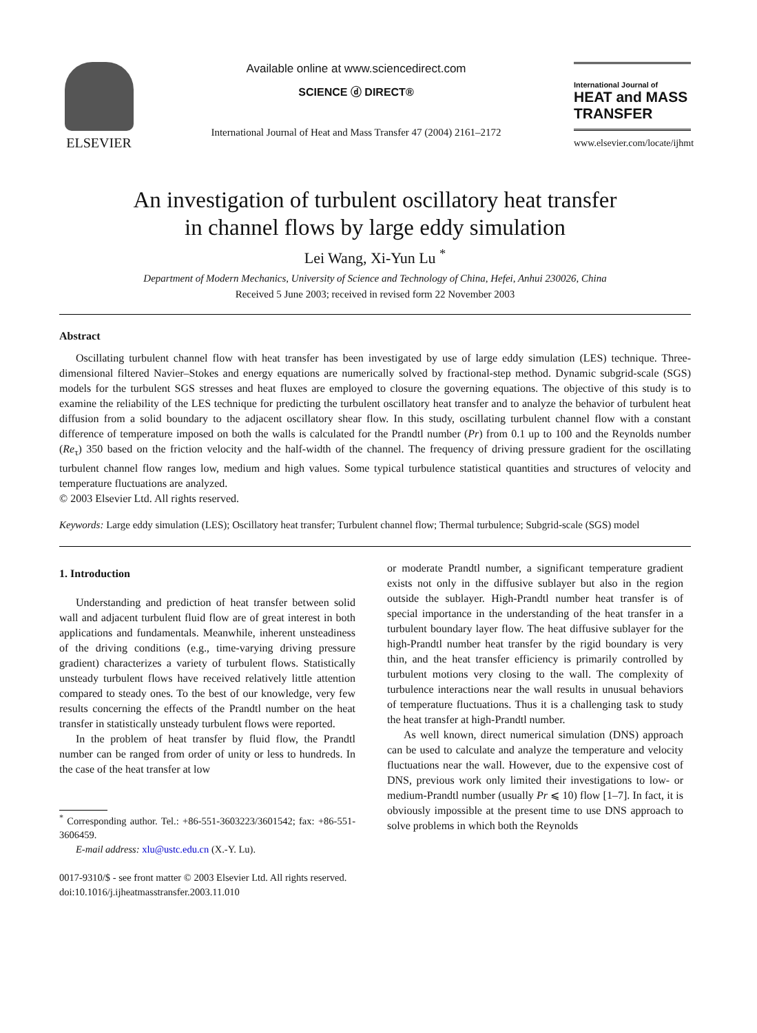ELSEVIER
Available online at www.sciencedirect.com
SCIENCE ⓓ DIRECT®
International Journal of Heat and Mass Transfer 47 (2004) 2161–2172
International Journal of
HEAT and MASS
TRANSFER
www.elsevier.com/locate/ijhmt
An investigation of turbulent oscillatory heat transfer
in channel flows by large eddy simulation
Lei Wang, Xi-Yun Lu <sup>*</sup>
Department of Modern Mechanics, University of Science and Technology of China, Hefei, Anhui 230026, China
Received 5 June 2003; received in revised form 22 November 2003
Abstract
Oscillating turbulent channel flow with heat transfer has been investigated by use of large eddy simulation (LES) technique. Three-dimensional filtered Navier–Stokes and energy equations are numerically solved by fractional-step method. Dynamic subgrid-scale (SGS) models for the turbulent SGS stresses and heat fluxes are employed to closure the governing equations. The objective of this study is to examine the reliability of the LES technique for predicting the turbulent oscillatory heat transfer and to analyze the behavior of turbulent heat diffusion from a solid boundary to the adjacent oscillatory shear flow. In this study, oscillating turbulent channel flow with a constant difference of temperature imposed on both the walls is calculated for the Prandtl number (Pr) from 0.1 up to 100 and the Reynolds number (Re<sub>τ</sub>) 350 based on the friction velocity and the half-width of the channel. The frequency of driving pressure gradient for the oscillating turbulent channel flow ranges low, medium and high values. Some typical turbulence statistical quantities and structures of velocity and temperature fluctuations are analyzed.
© 2003 Elsevier Ltd. All rights reserved.
Keywords: Large eddy simulation (LES); Oscillatory heat transfer; Turbulent channel flow; Thermal turbulence; Subgrid-scale (SGS) model
1. Introduction
Understanding and prediction of heat transfer between solid wall and adjacent turbulent fluid flow are of great interest in both applications and fundamentals. Meanwhile, inherent unsteadiness of the driving conditions (e.g., time-varying driving pressure gradient) characterizes a variety of turbulent flows. Statistically unsteady turbulent flows have received relatively little attention compared to steady ones. To the best of our knowledge, very few results concerning the effects of the Prandtl number on the heat transfer in statistically unsteady turbulent flows were reported.
In the problem of heat transfer by fluid flow, the Prandtl number can be ranged from order of unity or less to hundreds. In the case of the heat transfer at low
<sup>*</sup> Corresponding author. Tel.: +86-551-3603223/3601542; fax: +86-551-3606459.
E-mail address: xlu@ustc.edu.cn (X.-Y. Lu).
or moderate Prandtl number, a significant temperature gradient exists not only in the diffusive sublayer but also in the region outside the sublayer. High-Prandtl number heat transfer is of special importance in the understanding of the heat transfer in a turbulent boundary layer flow. The heat diffusive sublayer for the high-Prandtl number heat transfer by the rigid boundary is very thin, and the heat transfer efficiency is primarily controlled by turbulent motions very closing to the wall. The complexity of turbulence interactions near the wall results in unusual behaviors of temperature fluctuations. Thus it is a challenging task to study the heat transfer at high-Prandtl number.
As well known, direct numerical simulation (DNS) approach can be used to calculate and analyze the temperature and velocity fluctuations near the wall. However, due to the expensive cost of DNS, previous work only limited their investigations to low- or medium-Prandtl number (usually Pr ⩽ 10) flow [1–7]. In fact, it is obviously impossible at the present time to use DNS approach to solve problems in which both the Reynolds
0017-9310/$ - see front matter © 2003 Elsevier Ltd. All rights reserved.
doi:10.1016/j.ijheatmasstransfer.2003.11.010